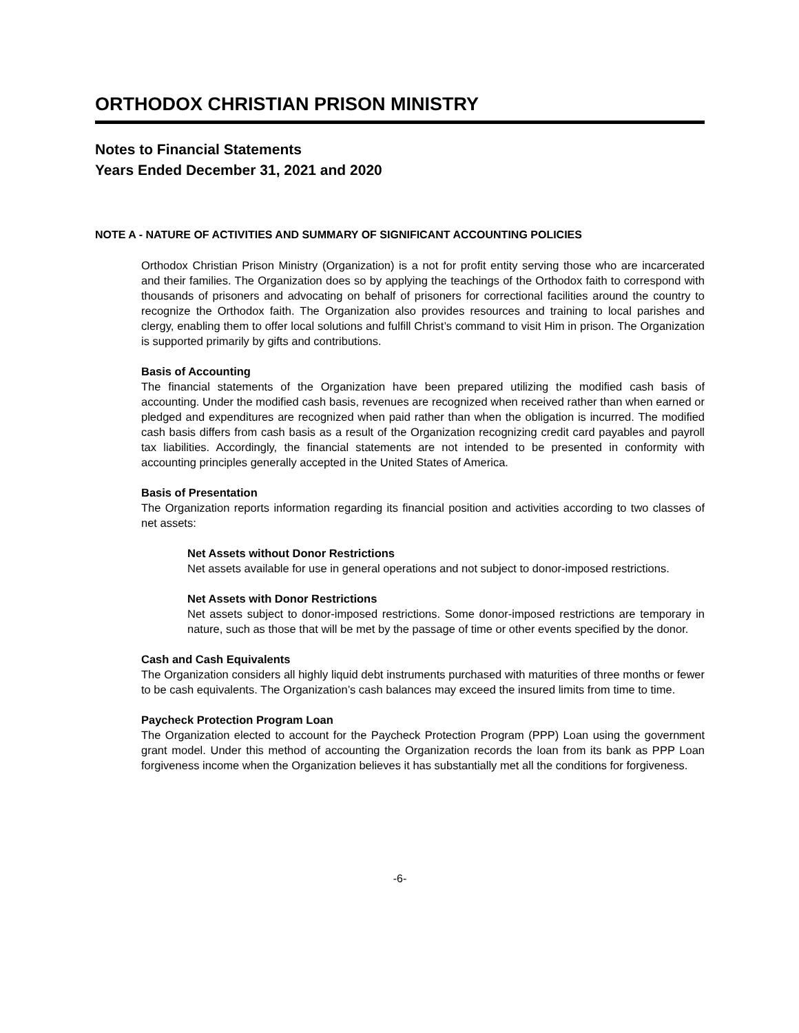ORTHODOX CHRISTIAN PRISON MINISTRY
Notes to Financial Statements
Years Ended December 31, 2021 and 2020
NOTE A - NATURE OF ACTIVITIES AND SUMMARY OF SIGNIFICANT ACCOUNTING POLICIES
Orthodox Christian Prison Ministry (Organization) is a not for profit entity serving those who are incarcerated and their families. The Organization does so by applying the teachings of the Orthodox faith to correspond with thousands of prisoners and advocating on behalf of prisoners for correctional facilities around the country to recognize the Orthodox faith. The Organization also provides resources and training to local parishes and clergy, enabling them to offer local solutions and fulfill Christ’s command to visit Him in prison. The Organization is supported primarily by gifts and contributions.
Basis of Accounting
The financial statements of the Organization have been prepared utilizing the modified cash basis of accounting. Under the modified cash basis, revenues are recognized when received rather than when earned or pledged and expenditures are recognized when paid rather than when the obligation is incurred. The modified cash basis differs from cash basis as a result of the Organization recognizing credit card payables and payroll tax liabilities. Accordingly, the financial statements are not intended to be presented in conformity with accounting principles generally accepted in the United States of America.
Basis of Presentation
The Organization reports information regarding its financial position and activities according to two classes of net assets:
Net Assets without Donor Restrictions
Net assets available for use in general operations and not subject to donor-imposed restrictions.
Net Assets with Donor Restrictions
Net assets subject to donor-imposed restrictions. Some donor-imposed restrictions are temporary in nature, such as those that will be met by the passage of time or other events specified by the donor.
Cash and Cash Equivalents
The Organization considers all highly liquid debt instruments purchased with maturities of three months or fewer to be cash equivalents. The Organization’s cash balances may exceed the insured limits from time to time.
Paycheck Protection Program Loan
The Organization elected to account for the Paycheck Protection Program (PPP) Loan using the government grant model. Under this method of accounting the Organization records the loan from its bank as PPP Loan forgiveness income when the Organization believes it has substantially met all the conditions for forgiveness.
-6-